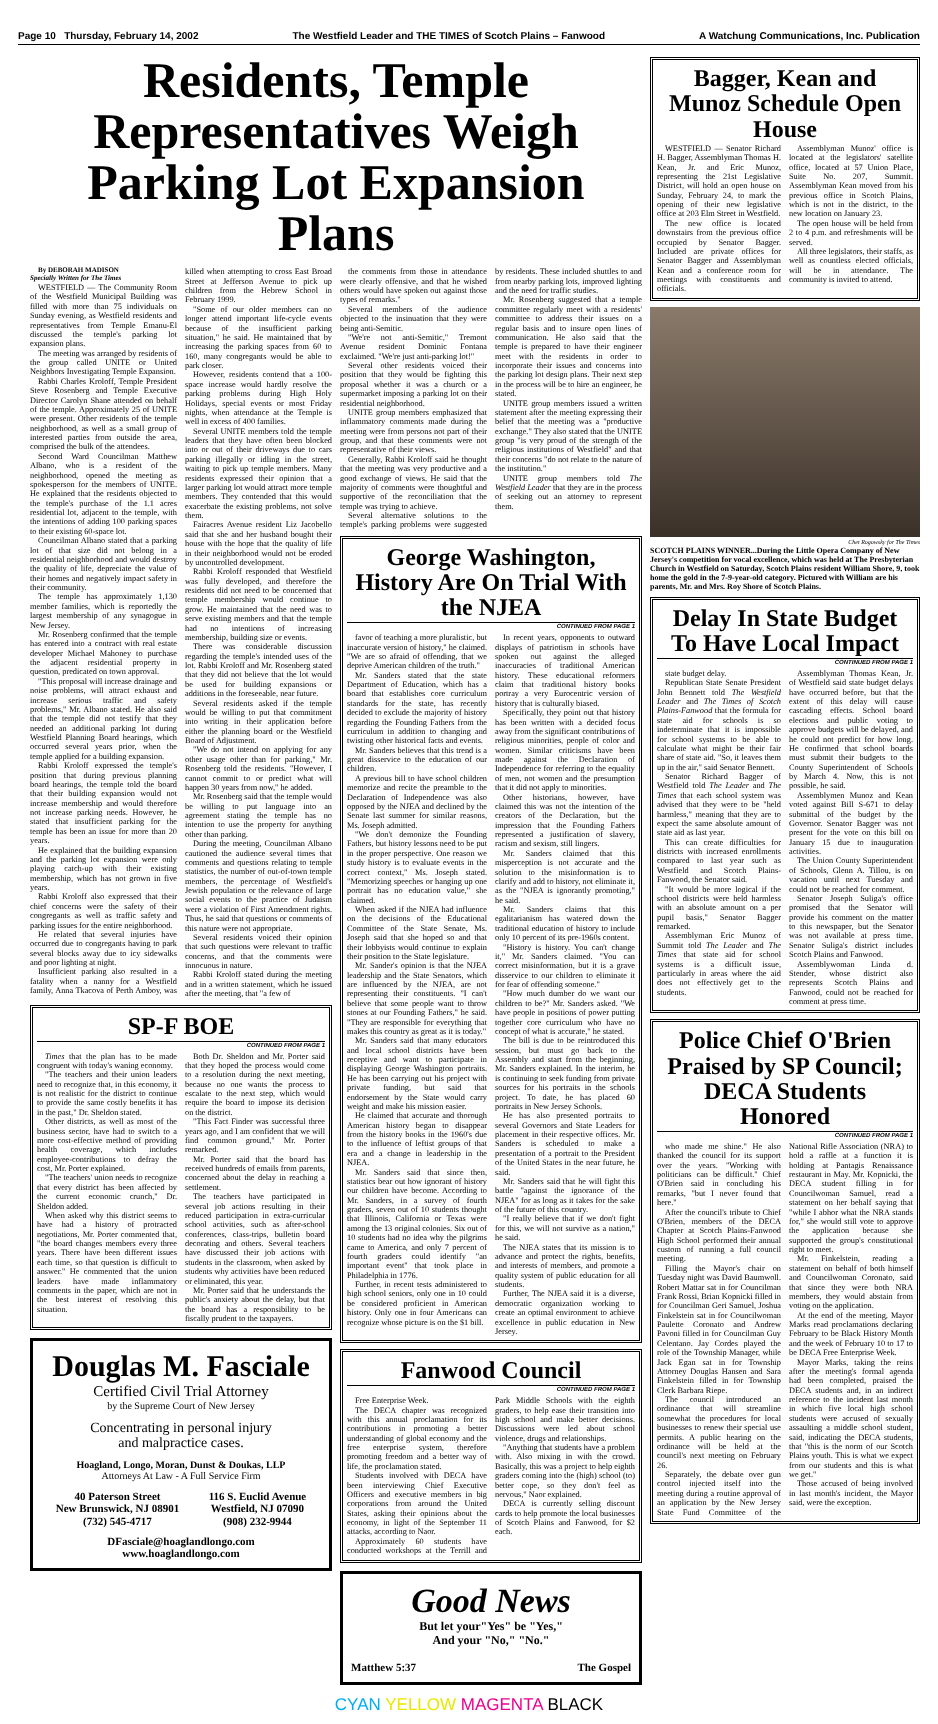Page 10 Thursday, February 14, 2002 The Westfield Leader and THE TIMES of Scotch Plains – Fanwood A Watchung Communications, Inc. Publication
Residents, Temple Representatives Weigh Parking Lot Expansion Plans
By DEBORAH MADISON
Specially Written for The Times
WESTFIELD — The Community Room of the Westfield Municipal Building was filled with more than 75 individuals on Sunday evening, as Westfield residents and representatives from Temple Emanu-El discussed the temple's parking lot expansion plans.
The meeting was arranged by residents of the group called UNITE or United Neighbors Investigating Temple Expansion.
Rabbi Charles Kroloff, Temple President Steve Rosenberg and Temple Executive Director Carolyn Shane attended on behalf of the temple. Approximately 25 of UNITE were present. Other residents of the temple neighborhood, as well as a small group of interested parties from outside the area, comprised the bulk of the attendees.
Second Ward Councilman Matthew Albano, who is a resident of the neighborhood, opened the meeting as spokesperson for the members of UNITE. He explained that the residents objected to the temple's purchase of the 1.1 acres residential lot, adjacent to the temple, with the intentions of adding 100 parking spaces to their existing 60-space lot.
Councilman Albano stated that a parking lot of that size did not belong in a residential neighborhood and would destroy the quality of life, depreciate the value of their homes and negatively impact safety in their community.
The temple has approximately 1,130 member families, which is reportedly the largest membership of any synagogue in New Jersey.
Mr. Rosenberg confirmed that the temple has entered into a contract with real estate developer Michael Mahoney to purchase the adjacent residential property in question, predicated on town approval.
"This proposal will increase drainage and noise problems, will attract exhaust and increase serious traffic and safety problems," Mr. Albano stated. He also said that the temple did not testify that they needed an additional parking lot during Westfield Planning Board hearings, which occurred several years prior, when the temple applied for a building expansion.
Rabbi Kroloff expressed the temple's position that during previous planning board hearings, the temple told the board that their building expansion would not increase membership and would therefore not increase parking needs. However, he stated that insufficient parking for the temple has been an issue for more than 20 years.
He explained that the building expansion and the parking lot expansion were only playing catch-up with their existing membership, which has not grown in five years.
Rabbi Kroloff also expressed that their chief concerns were the safety of their congregants as well as traffic safety and parking issues for the entire neighborhood.
He related that several injuries have occurred due to congregants having to park several blocks away due to icy sidewalks and poor lighting at night.
Insufficient parking also resulted in a fatality when a nanny for a Westfield family, Anna Tkacova of Perth Amboy, was killed when attempting to cross East Broad Street at Jefferson Avenue to pick up children from the Hebrew School in February 1999.
"Some of our older members can no longer attend important life-cycle events because of the insufficient parking situation," he said. He maintained that by increasing the parking spaces from 60 to 160, many congregants would be able to park closer.
However, residents contend that a 100-space increase would hardly resolve the parking problems during High Holy Holidays, special events or most Friday nights, when attendance at the Temple is well in excess of 400 families.
Several UNITE members told the temple leaders that they have often been blocked into or out of their driveways due to cars parking illegally or idling in the street, waiting to pick up temple members. Many residents expressed their opinion that a larger parking lot would attract more temple members. They contended that this would exacerbate the existing problems, not solve them.
Fairacres Avenue resident Liz Jacobello said that she and her husband bought their house with the hope that the quality of life in their neighborhood would not be eroded by uncontrolled development.
Rabbi Kroloff responded that Westfield was fully developed, and therefore the residents did not need to be concerned that temple membership would continue to grow. He maintained that the need was to serve existing members and that the temple had no intentions of increasing membership, building size or events.
There was considerable discussion regarding the temple's intended uses of the lot. Rabbi Kroloff and Mr. Rosenberg stated that they did not believe that the lot would be used for building expansions or additions in the foreseeable, near future.
Several residents asked if the temple would be willing to put that commitment into writing in their application before either the planning board or the Westfield Board of Adjustment.
"We do not intend on applying for any other usage other than for parking," Mr. Rosenberg told the residents. "However, I cannot commit to or predict what will happen 30 years from now," he added.
Mr. Rosenberg said that the temple would be willing to put language into an agreement stating the temple has no intention to use the property for anything other than parking.
During the meeting, Councilman Albano cautioned the audience several times that comments and questions relating to temple statistics, the number of out-of-town temple members, the percentage of Westfield's Jewish population or the relevance of large social events to the practice of Judaism were a violation of First Amendment rights. Thus, he said that questions or comments of this nature were not appropriate.
Several residents voiced their opinion that such questions were relevant to traffic concerns, and that the comments were innocuous in nature.
Rabbi Kroloff stated during the meeting and in a written statement, which he issued after the meeting, that "a few of
SP-F BOE
CONTINUED FROM PAGE 1
Times that the plan has to be made congruent with today's waning economy.
"The teachers and their union leaders need to recognize that, in this economy, it is not realistic for the district to continue to provide the same costly benefits it has in the past," Dr. Sheldon stated.
Other districts, as well as most of the business sector, have had to switch to a more cost-effective method of providing health coverage, which includes employee-contributions to defray the cost, Mr. Porter explained.
"The teachers' union needs to recognize that every district has been affected by the current economic crunch," Dr. Sheldon added.
When asked why this district seems to have had a history of protracted negotiations, Mr. Porter commented that, "the board changes members every three years. There have been different issues each time, so that question is difficult to answer." He commented that the union leaders have made inflammatory comments in the paper, which are not in the best interest of resolving this situation.
Both Dr. Sheldon and Mr. Porter said that they hoped the process would come to a resolution during the next meeting, because no one wants the process to escalate to the next step, which would require the board to impose its decision on the district.
"This Fact Finder was successful three years ago, and I am confident that we will find common ground," Mr. Porter remarked.
Mr. Porter said that the board has received hundreds of emails from parents, concerned about the delay in reaching a settlement.
The teachers have participated in several job actions resulting in their reduced participation in extra-curricular school activities, such as after-school conferences, class-trips, bulletin board decorating and others. Several teachers have discussed their job actions with students in the classroom, when asked by students why activities have been reduced or eliminated, this year.
Mr. Porter said that he understands the public's anxiety about the delay, but that the board has a responsibility to be fiscally prudent to the taxpayers.
Douglas M. Fasciale
Certified Civil Trial Attorney
by the Supreme Court of New Jersey
Concentrating in personal injury
and malpractice cases.
Hoagland, Longo, Moran, Dunst & Doukas, LLP
Attorneys At Law - A Full Service Firm
40 Paterson Street
New Brunswick, NJ 08901
(732) 545-4717 116 S. Euclid Avenue
Westfield, NJ 07090
(908) 232-9944
DFasciale@hoaglandlongo.com
www.hoaglandlongo.com
the comments from those in attendance were clearly offensive, and that he wished others would have spoken out against those types of remarks."
Several members of the audience objected to the insinuation that they were being anti-Semitic.
"We're not anti-Semitic," Tremont Avenue resident Dominic Fontana exclaimed. "We're just anti-parking lot!"
Several other residents voiced their position that they would be fighting this proposal whether it was a church or a supermarket imposing a parking lot on their residential neighborhood.
UNITE group members emphasized that inflammatory comments made during the meeting were from persons not part of their group, and that these comments were not representative of their views.
Generally, Rabbi Kroloff said he thought that the meeting was very productive and a good exchange of views. He said that the majority of comments were thoughtful and supportive of the reconciliation that the temple was trying to achieve.
Several alternative solutions to the temple's parking problems were suggested by residents. These included shuttles to and from nearby parking lots, improved lighting and the need for traffic studies.
Mr. Rosenberg suggested that a temple committee regularly meet with a residents' committee to address their issues on a regular basis and to insure open lines of communication. He also said that the temple is prepared to have their engineer meet with the residents in order to incorporate their issues and concerns into the parking lot design plans. Their next step in the process will be to hire an engineer, he stated.
UNITE group members issued a written statement after the meeting expressing their belief that the meeting was a "productive exchange." They also stated that the UNITE group "is very proud of the strength of the religious institutions of Westfield" and that their concerns "do not relate to the nature of the institution."
UNITE group members told The Westfield Leader that they are in the process of seeking out an attorney to represent them.
George Washington, History Are On Trial With the NJEA
CONTINUED FROM PAGE 1
favor of teaching a more pluralistic, but inaccurate version of history," he claimed. "We are so afraid of offending, that we deprive American children of the truth."
Mr. Sanders stated that the state Department of Education, which has a board that establishes core curriculum standards for the state, has recently decided to exclude the majority of history regarding the Founding Fathers from the curriculum in addition to changing and twisting other historical facts and events.
Mr. Sanders believes that this trend is a great disservice to the education of our children.
A previous bill to have school children memorize and recite the preamble to the Declaration of Independence was also opposed by the NJEA and declined by the Senate last summer for similar reasons, Ms. Joseph admitted.
"We don't demonize the Founding Fathers, but history lessons need to be put in the proper perspective. One reason we study history is to evaluate events in the correct context," Ms. Joseph stated. "Memorizing speeches or hanging up one portrait has no education value," she claimed.
When asked if the NJEA had influence on the decisions of the Educational Committee of the State Senate, Ms. Joseph said that she hoped so and that their lobbyists would continue to explain their position to the State legislature.
Mr. Sander's opinion is that the NJEA leadership and the State Senators, which are influenced by the NJEA, are not representing their constituents. "I can't believe that some people want to throw stones at our Founding Fathers," he said. "They are responsible for everything that makes this country as great as it is today."
Mr. Sanders said that many educators and local school districts have been receptive and want to participate in displaying George Washington portraits. He has been carrying out his project with private funding, but said that endorsement by the State would carry weight and make his mission easier.
He claimed that accurate and thorough American history began to disappear from the history books in the 1960's due to the influence of leftist groups of that era and a change in leadership in the NJEA.
Mr. Sanders said that since then, statistics bear out how ignorant of history our children have become. According to Mr. Sanders, in a survey of fourth graders, seven out of 10 students thought that Illinois, California or Texas were among the 13 original colonies. Six out of 10 students had no idea why the pilgrims came to America, and only 7 percent of fourth graders could identify "an important event" that took place in Philadelphia in 1776.
Further, in recent tests administered to high school seniors, only one in 10 could be considered proficient in American history. Only one in four Americans can recognize whose picture is on the $1 bill.
In recent years, opponents to outward displays of patriotism in schools have spoken out against the alleged inaccuracies of traditional American history. These educational reformers claim that traditional history books portray a very Eurocentric version of history that is culturally biased.
Specifically, they point out that history has been written with a decided focus away from the significant contributions of religious minorities, people of color and women. Similar criticisms have been made against the Declaration of Independence for referring to the equality of men, not women and the presumption that it did not apply to minorities.
Other historians, however, have claimed this was not the intention of the creators of the Declaration, but the impression that the Founding Fathers represented a justification of slavery, racism and sexism, still lingers.
Mr. Sanders claimed that this misperception is not accurate and the solution to the misinformation is to clarify and add to history, not eliminate it, as the "NJEA is ignorantly promoting," he said.
Mr. Sanders claims that this egalitarianism has watered down the traditional education of history to include only 10 percent of its pre-1960s content.
"History is history. You can't change it," Mr. Sanders claimed. "You can correct misinformation, but it is a grave disservice to our children to eliminate it for fear of offending someone."
"How much dumber do we want our children to be?" Mr. Sanders asked. "We have people in positions of power putting together core curriculum who have no concept of what is accurate," he stated.
The bill is due to be reintroduced this session, but must go back to the Assembly and start from the beginning, Mr. Sanders explained. In the interim, he is continuing to seek funding from private sources for his portraits in the schools project. To date, he has placed 60 portraits in New Jersey Schools.
He has also presented portraits to several Governors and State Leaders for placement in their respective offices. Mr. Sanders is scheduled to make a presentation of a portrait to the President of the United States in the near future, he said.
Mr. Sanders said that he will fight this battle "against the ignorance of the NJEA" for as long as it takes for the sake of the future of this country.
"I really believe that if we don't fight for this, we will not survive as a nation," he said.
The NJEA states that its mission is to advance and protect the rights, benefits, and interests of members, and promote a quality system of public education for all students.
Further, The NJEA said it is a diverse, democratic organization working to create an optimal environment to achieve excellence in public education in New Jersey.
Fanwood Council
CONTINUED FROM PAGE 1
Free Enterprise Week.
The DECA chapter was recognized with this annual proclamation for its contributions in promoting a better understanding of global economy and the free enterprise system, therefore promoting freedom and a better way of life, the proclamation stated.
Students involved with DECA have been interviewing Chief Executive Officers and executive members in big corporations from around the United States, asking their opinions about the economy, in light of the September 11 attacks, according to Naor.
Approximately 60 students have conducted workshops at the Terrill and Park Middle Schools with the eighth graders, to help ease their transition into high school and make better decisions. Discussions were led about school violence, drugs and relationships.
"Anything that students have a problem with. Also mixing in with the crowd. Basically, this was a project to help eighth graders coming into the (high) school (to) better cope, so they don't feel as nervous," Naor explained.
DECA is currently selling discount cards to help promote the local businesses of Scotch Plains and Fanwood, for $2 each.
Good News
But let your"Yes" be "Yes,"
And your "No," "No."
Matthew 5:37 The Gospel
Bagger, Kean and Munoz Schedule Open House
WESTFIELD — Senator Richard H. Bagger, Assemblyman Thomas H. Kean, Jr. and Eric Munoz, representing the 21st Legislative District, will hold an open house on Sunday, February 24, to mark the opening of their new legislative office at 203 Elm Street in Westfield.
The new office is located downstairs from the previous office occupied by Senator Bagger. Included are private offices for Senator Bagger and Assemblyman Kean and a conference room for meetings with constituents and officials.
Assemblyman Munoz' office is located at the legislators' satellite office, located at 57 Union Place, Suite No. 207, Summit. Assemblyman Kean moved from his previous office in Scotch Plains, which is not in the district, to the new location on January 23.
The open house will be held from 2 to 4 p.m. and refreshments will be served.
All three legislators, their staffs, as well as countless elected officials, will be in attendance. The community is invited to attend.
Chet Rogowsky for The Times
SCOTCH PLAINS WINNER...During the Little Opera Company of New Jersey's competition for vocal excellence, which was held at The Presbyterian Church in Westfield on Saturday, Scotch Plains resident William Shore, 9, took home the gold in the 7-9-year-old category. Pictured with William are his parents, Mr. and Mrs. Roy Shore of Scotch Plains.
Delay In State Budget To Have Local Impact
CONTINUED FROM PAGE 1
state budget delay.
Republican State Senate President John Bennett told The Westfield Leader and The Times of Scotch Plains-Fanwood that the formula for state aid for schools is so indeterminate that it is impossible for school systems to be able to calculate what might be their fair share of state aid. "So, it leaves them up in the air," said Senator Bennett.
Senator Richard Bagger of Westfield told The Leader and The Times that each school system was advised that they were to be "held harmless," meaning that they are to expect the same absolute amount of state aid as last year.
This can create difficulties for districts with increased enrollments compared to last year such as Westfield and Scotch Plains-Fanwood, the Senator said.
"It would be more logical if the school districts were held harmless with an absolute amount on a per pupil basis," Senator Bagger remarked.
Assemblyman Eric Munoz of Summit told The Leader and The Times that state aid for school systems is a difficult issue, particularly in areas where the aid does not effectively get to the students.
Assemblyman Thomas Kean, Jr. of Westfield said state budget delays have occurred before, but that the extent of this delay will cause cascading effects. School board elections and public voting to approve budgets will be delayed, and he could not predict for how long. He confirmed that school boards must submit their budgets to the County Superintendent of Schools by March 4. Now, this is not possible, he said.
Assemblymen Munoz and Kean voted against Bill S-671 to delay submittal of the budget by the Governor. Senator Bagger was not present for the vote on this bill on January 15 due to inauguration activities.
The Union County Superintendent of Schools, Glenn A. Tillou, is on vacation until next Tuesday and could not be reached for comment.
Senator Joseph Suliga's office promised that the Senator will provide his comment on the matter to this newspaper, but the Senator was not available at press time. Senator Suliga's district includes Scotch Plains and Fanwood.
Assemblywoman Linda d. Stender, whose district also represents Scotch Plains and Fanwood, could not be reached for comment at press time.
Police Chief O'Brien Praised by SP Council; DECA Students Honored
CONTINUED FROM PAGE 1
who made me shine." He also thanked the council for its support over the years. "Working with politicians can be difficult." Chief O'Brien said in concluding his remarks, "but I never found that here."
After the council's tribute to Chief O'Brien, members of the DECA Chapter at Scotch Plains-Fanwood High School performed their annual custom of running a full council meeting.
Filling the Mayor's chair on Tuesday night was David Baumwoll. Robert Mattar sat in for Councilman Frank Rossi, Brian Kopnicki filled in for Councilman Geri Samuel, Joshua Finkelstein sat in for Councilwoman Paulette Coronato and Andrew Pavoni filled in for Councilman Guy Celentano. Jay Cordes played the role of the Township Manager, while Jack Egan sat in for Township Attorney Douglas Hansen and Sara Finkelstein filled in for Township Clerk Barbara Riepe.
The council introduced an ordinance that will streamline somewhat the procedures for local businesses to renew their special use permits. A public hearing on the ordinance will be held at the council's next meeting on February 26.
Separately, the debate over gun control injected itself into the meeting during a routine approval of an application by the New Jersey State Fund Committee of the National Rifle Association (NRA) to hold a raffle at a function it is holding at Pantagis Renaissance restaurant in May. Mr. Kopnicki, the DECA student filling in for Councilwoman Samuel, read a statement on her behalf saying that "while I abhor what the NRA stands for," she would still vote to approve the application because she supported the group's constitutional right to meet.
Mr. Finkelstein, reading a statement on behalf of both himself and Councilwoman Coronato, said that since they were both NRA members, they would abstain from voting on the application.
At the end of the meeting, Mayor Marks read proclamations declaring February to be Black History Month and the week of February 10 to 17 to be DECA Free Enterprise Week.
Mayor Marks, taking the reins after the meeting's formal agenda had been completed, praised the DECA students and, in an indirect reference to the incident last month in which five local high school students were accused of sexually assaulting a middle school student, said, indicating the DECA students, that "this is the norm of our Scotch Plains youth. This is what we expect from our students and this is what we get."
Those accused of being involved in last month's incident, the Mayor said, were the exception.
CYAN YELLOW MAGENTA BLACK